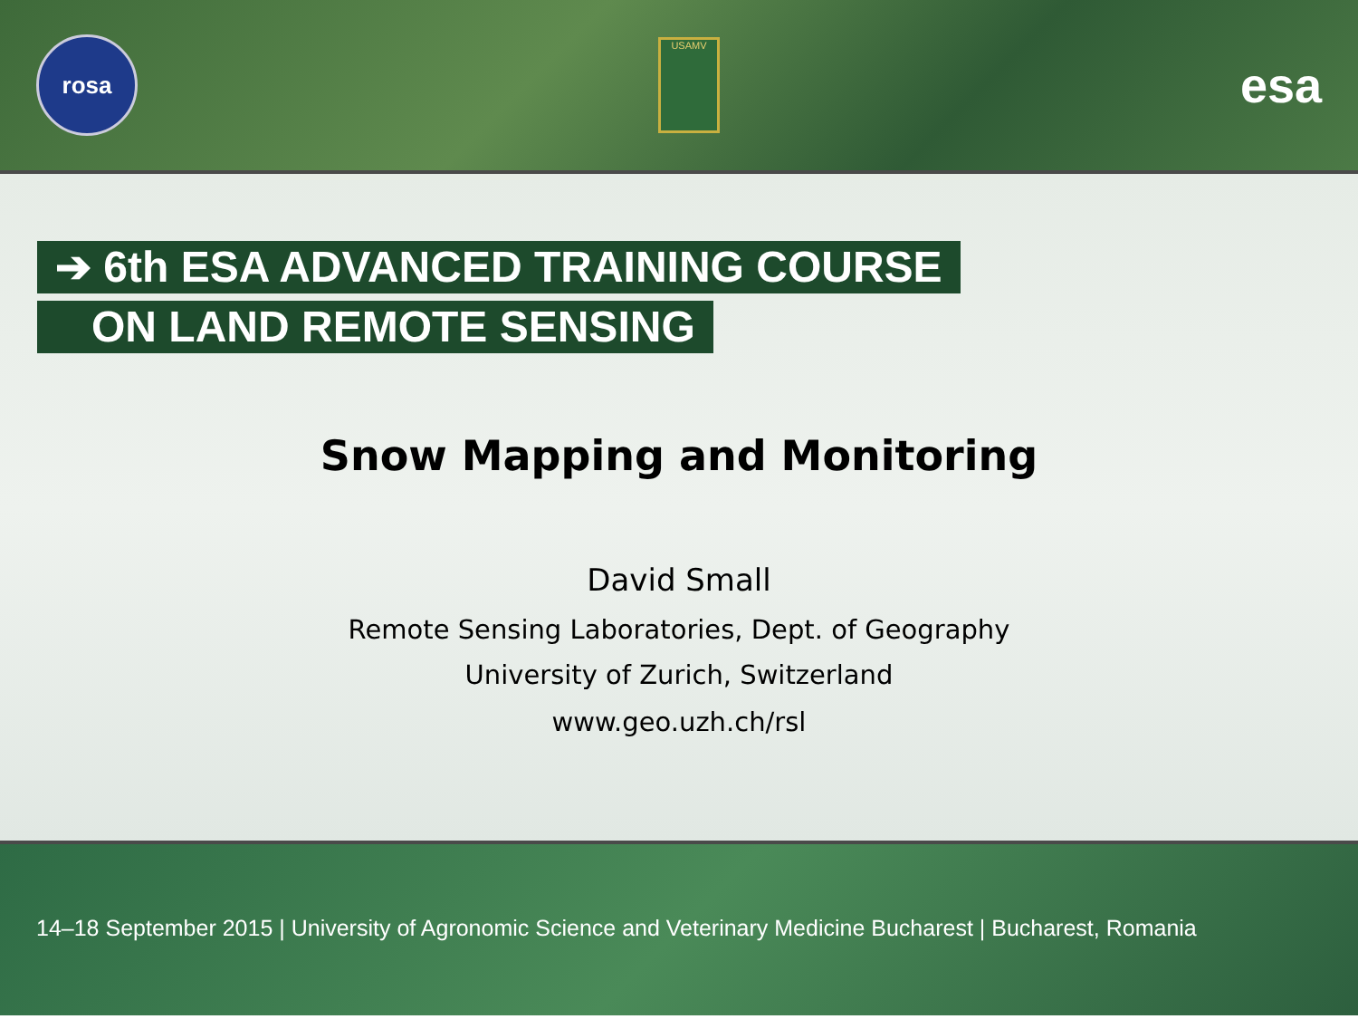rosa
USAMV
esa
➔ 6th ESA ADVANCED TRAINING COURSE
ON LAND REMOTE SENSING
Snow Mapping and Monitoring
David Small
Remote Sensing Laboratories, Dept. of Geography
University of Zurich, Switzerland
www.geo.uzh.ch/rsl
14–18 September 2015 | University of Agronomic Science and Veterinary Medicine Bucharest | Bucharest, Romania